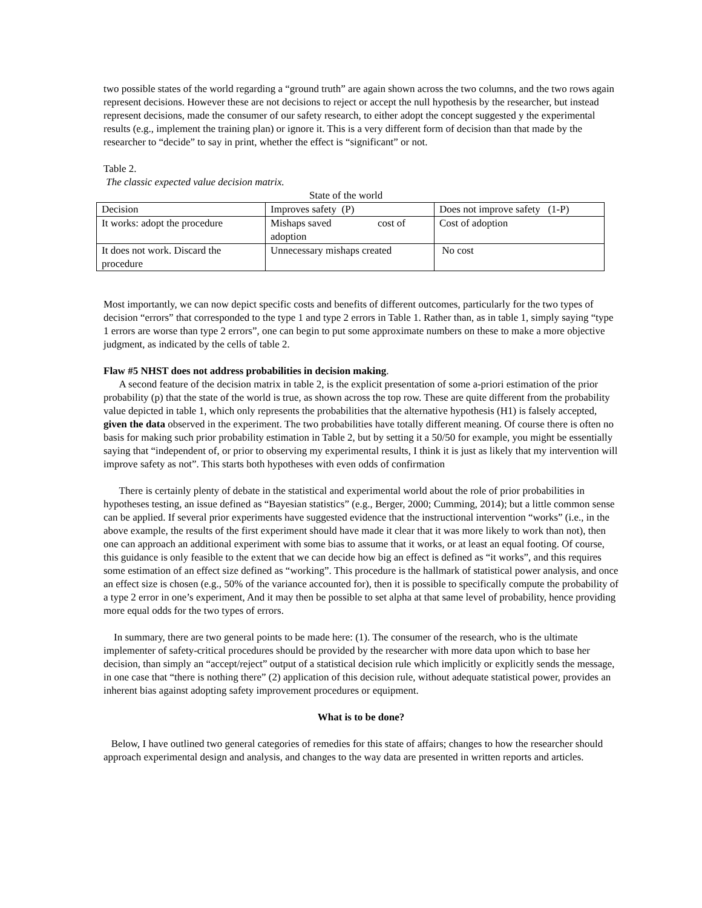two possible states of the world regarding a “ground truth” are again shown across the two columns, and the two rows again represent decisions. However these are not decisions to reject or accept the null hypothesis by the researcher, but instead represent decisions, made the consumer of our safety research, to either adopt the concept suggested y the experimental results (e.g., implement the training plan) or ignore it. This is a very different form of decision than that made by the researcher to “decide” to say in print, whether the effect is “significant” or not.
Table 2.
The classic expected value decision matrix.
State of the world
| Decision | Improves safety (P) | Does not improve safety (1-P) |
| It works: adopt the procedure | Mishaps saved cost of adoption | Cost of adoption |
| It does not work. Discard the procedure | Unnecessary mishaps created | No cost |
Most importantly, we can now depict specific costs and benefits of different outcomes, particularly for the two types of decision “errors” that corresponded to the type 1 and type 2 errors in Table 1. Rather than, as in table 1, simply saying “type 1 errors are worse than type 2 errors”, one can begin to put some approximate numbers on these to make a more objective judgment, as indicated by the cells of table 2.
Flaw #5 NHST does not address probabilities in decision making.
A second feature of the decision matrix in table 2, is the explicit presentation of some a-priori estimation of the prior probability (p) that the state of the world is true, as shown across the top row. These are quite different from the probability value depicted in table 1, which only represents the probabilities that the alternative hypothesis (H1) is falsely accepted, given the data observed in the experiment. The two probabilities have totally different meaning. Of course there is often no basis for making such prior probability estimation in Table 2, but by setting it a 50/50 for example, you might be essentially saying that “independent of, or prior to observing my experimental results, I think it is just as likely that my intervention will improve safety as not”. This starts both hypotheses with even odds of confirmation
There is certainly plenty of debate in the statistical and experimental world about the role of prior probabilities in hypotheses testing, an issue defined as “Bayesian statistics” (e.g., Berger, 2000; Cumming, 2014); but a little common sense can be applied. If several prior experiments have suggested evidence that the instructional intervention “works” (i.e., in the above example, the results of the first experiment should have made it clear that it was more likely to work than not), then one can approach an additional experiment with some bias to assume that it works, or at least an equal footing. Of course, this guidance is only feasible to the extent that we can decide how big an effect is defined as “it works”, and this requires some estimation of an effect size defined as “working”. This procedure is the hallmark of statistical power analysis, and once an effect size is chosen (e.g., 50% of the variance accounted for), then it is possible to specifically compute the probability of a type 2 error in one’s experiment, And it may then be possible to set alpha at that same level of probability, hence providing more equal odds for the two types of errors.
In summary, there are two general points to be made here: (1). The consumer of the research, who is the ultimate implementer of safety-critical procedures should be provided by the researcher with more data upon which to base her decision, than simply an “accept/reject” output of a statistical decision rule which implicitly or explicitly sends the message, in one case that “there is nothing there” (2) application of this decision rule, without adequate statistical power, provides an inherent bias against adopting safety improvement procedures or equipment.
What is to be done?
Below, I have outlined two general categories of remedies for this state of affairs; changes to how the researcher should approach experimental design and analysis, and changes to the way data are presented in written reports and articles.